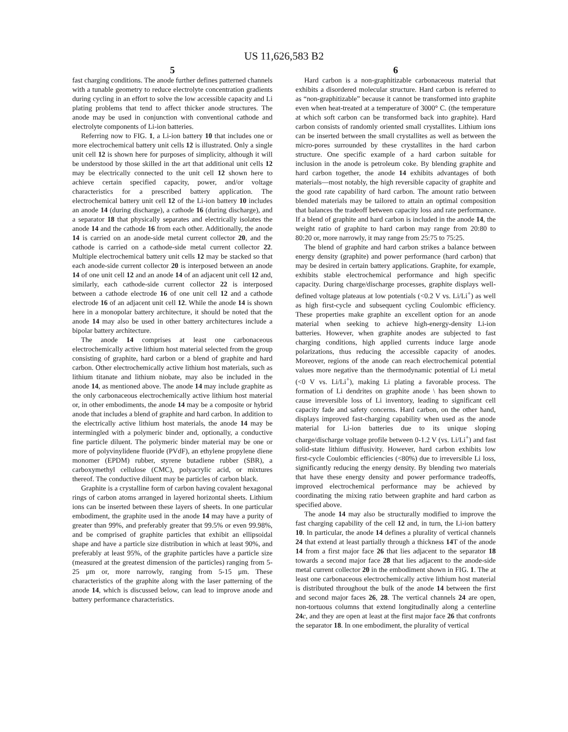US 11,626,583 B2
5
fast charging conditions. The anode further defines patterned channels with a tunable geometry to reduce electrolyte concentration gradients during cycling in an effort to solve the low accessible capacity and Li plating problems that tend to affect thicker anode structures. The anode may be used in conjunction with conventional cathode and electrolyte components of Li-ion batteries.
Referring now to FIG. 1, a Li-ion battery 10 that includes one or more electrochemical battery unit cells 12 is illustrated. Only a single unit cell 12 is shown here for purposes of simplicity, although it will be understood by those skilled in the art that additional unit cells 12 may be electrically connected to the unit cell 12 shown here to achieve certain specified capacity, power, and/or voltage characteristics for a prescribed battery application. The electrochemical battery unit cell 12 of the Li-ion battery 10 includes an anode 14 (during discharge), a cathode 16 (during discharge), and a separator 18 that physically separates and electrically isolates the anode 14 and the cathode 16 from each other. Additionally, the anode 14 is carried on an anode-side metal current collector 20, and the cathode is carried on a cathode-side metal current collector 22. Multiple electrochemical battery unit cells 12 may be stacked so that each anode-side current collector 20 is interposed between an anode 14 of one unit cell 12 and an anode 14 of an adjacent unit cell 12 and, similarly, each cathode-side current collector 22 is interposed between a cathode electrode 16 of one unit cell 12 and a cathode electrode 16 of an adjacent unit cell 12. While the anode 14 is shown here in a monopolar battery architecture, it should be noted that the anode 14 may also be used in other battery architectures include a bipolar battery architecture.
The anode 14 comprises at least one carbonaceous electrochemically active lithium host material selected from the group consisting of graphite, hard carbon or a blend of graphite and hard carbon. Other electrochemically active lithium host materials, such as lithium titanate and lithium niobate, may also be included in the anode 14, as mentioned above. The anode 14 may include graphite as the only carbonaceous electrochemically active lithium host material or, in other embodiments, the anode 14 may be a composite or hybrid anode that includes a blend of graphite and hard carbon. In addition to the electrically active lithium host materials, the anode 14 may be intermingled with a polymeric binder and, optionally, a conductive fine particle diluent. The polymeric binder material may be one or more of polyvinylidene fluoride (PVdF), an ethylene propylene diene monomer (EPDM) rubber, styrene butadiene rubber (SBR), a carboxymethyl cellulose (CMC), polyacrylic acid, or mixtures thereof. The conductive diluent may be particles of carbon black.
Graphite is a crystalline form of carbon having covalent hexagonal rings of carbon atoms arranged in layered horizontal sheets. Lithium ions can be inserted between these layers of sheets. In one particular embodiment, the graphite used in the anode 14 may have a purity of greater than 99%, and preferably greater that 99.5% or even 99.98%, and be comprised of graphite particles that exhibit an ellipsoidal shape and have a particle size distribution in which at least 90%, and preferably at least 95%, of the graphite particles have a particle size (measured at the greatest dimension of the particles) ranging from 5-25 μm or, more narrowly, ranging from 5-15 μm. These characteristics of the graphite along with the laser patterning of the anode 14, which is discussed below, can lead to improve anode and battery performance characteristics.
6
Hard carbon is a non-graphitizable carbonaceous material that exhibits a disordered molecular structure. Hard carbon is referred to as “non-graphitizable” because it cannot be transformed into graphite even when heat-treated at a temperature of 3000° C. (the temperature at which soft carbon can be transformed back into graphite). Hard carbon consists of randomly oriented small crystallites. Lithium ions can be inserted between the small crystallites as well as between the micro-pores surrounded by these crystallites in the hard carbon structure. One specific example of a hard carbon suitable for inclusion in the anode is petroleum coke. By blending graphite and hard carbon together, the anode 14 exhibits advantages of both materials—most notably, the high reversible capacity of graphite and the good rate capability of hard carbon. The amount ratio between blended materials may be tailored to attain an optimal composition that balances the tradeoff between capacity loss and rate performance. If a blend of graphite and hard carbon is included in the anode 14, the weight ratio of graphite to hard carbon may range from 20:80 to 80:20 or, more narrowly, it may range from 25:75 to 75:25.
The blend of graphite and hard carbon strikes a balance between energy density (graphite) and power performance (hard carbon) that may be desired in certain battery applications. Graphite, for example, exhibits stable electrochemical performance and high specific capacity. During charge/discharge processes, graphite displays well-defined voltage plateaus at low potentials (<0.2 V vs. Li/Li<sup>+</sup>) as well as high first-cycle and subsequent cycling Coulombic efficiency. These properties make graphite an excellent option for an anode material when seeking to achieve high-energy-density Li-ion batteries. However, when graphite anodes are subjected to fast charging conditions, high applied currents induce large anode polarizations, thus reducing the accessible capacity of anodes. Moreover, regions of the anode can reach electrochemical potential values more negative than the thermodynamic potential of Li metal (<0 V vs. Li/Li<sup>+</sup>), making Li plating a favorable process. The formation of Li dendrites on graphite anode \ has been shown to cause irreversible loss of Li inventory, leading to significant cell capacity fade and safety concerns. Hard carbon, on the other hand, displays improved fast-charging capability when used as the anode material for Li-ion batteries due to its unique sloping charge/discharge voltage profile between 0-1.2 V (vs. Li/Li<sup>+</sup>) and fast solid-state lithium diffusivity. However, hard carbon exhibits low first-cycle Coulombic efficiencies (<80%) due to irreversible Li loss, significantly reducing the energy density. By blending two materials that have these energy density and power performance tradeoffs, improved electrochemical performance may be achieved by coordinating the mixing ratio between graphite and hard carbon as specified above.
The anode 14 may also be structurally modified to improve the fast charging capability of the cell 12 and, in turn, the Li-ion battery 10. In particular, the anode 14 defines a plurality of vertical channels 24 that extend at least partially through a thickness 14 T of the anode 14 from a first major face 26 that lies adjacent to the separator 18 towards a second major face 28 that lies adjacent to the anode-side metal current collector 20 in the embodiment shown in FIG. 1. The at least one carbonaceous electrochemically active lithium host material is distributed throughout the bulk of the anode 14 between the first and second major faces 26, 28. The vertical channels 24 are open, non-tortuous columns that extend longitudinally along a centerline 24 c, and they are open at least at the first major face 26 that confronts the separator 18. In one embodiment, the plurality of vertical